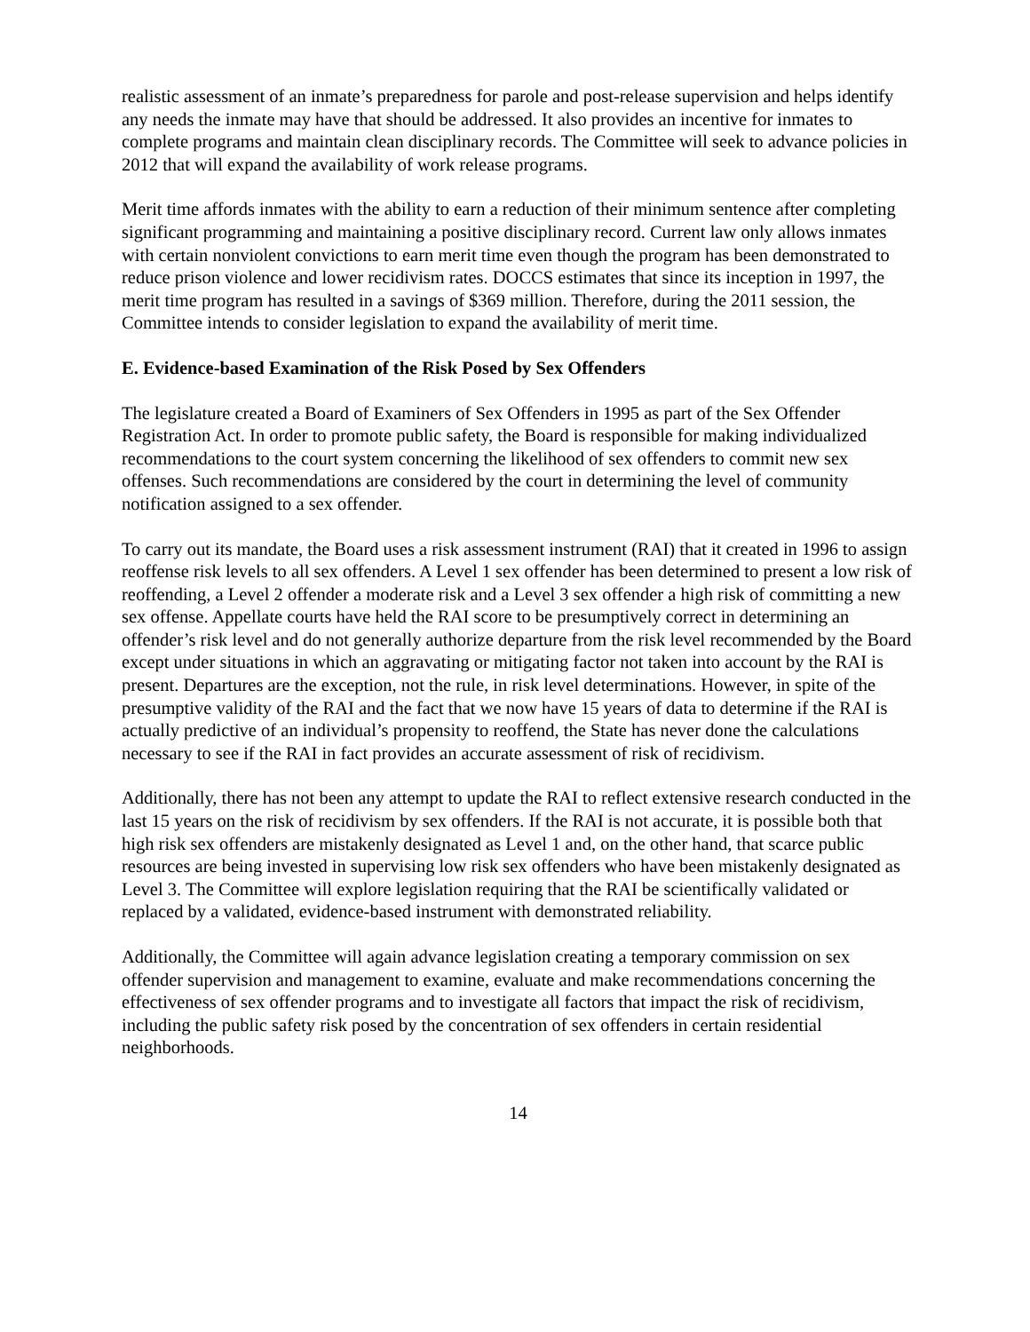realistic assessment of an inmate’s preparedness for parole and post-release supervision and helps identify any needs the inmate may have that should be addressed. It also provides an incentive for inmates to complete programs and maintain clean disciplinary records. The Committee will seek to advance policies in 2012 that will expand the availability of work release programs.
Merit time affords inmates with the ability to earn a reduction of their minimum sentence after completing significant programming and maintaining a positive disciplinary record. Current law only allows inmates with certain nonviolent convictions to earn merit time even though the program has been demonstrated to reduce prison violence and lower recidivism rates. DOCCS estimates that since its inception in 1997, the merit time program has resulted in a savings of $369 million. Therefore, during the 2011 session, the Committee intends to consider legislation to expand the availability of merit time.
E. Evidence-based Examination of the Risk Posed by Sex Offenders
The legislature created a Board of Examiners of Sex Offenders in 1995 as part of the Sex Offender Registration Act. In order to promote public safety, the Board is responsible for making individualized recommendations to the court system concerning the likelihood of sex offenders to commit new sex offenses. Such recommendations are considered by the court in determining the level of community notification assigned to a sex offender.
To carry out its mandate, the Board uses a risk assessment instrument (RAI) that it created in 1996 to assign reoffense risk levels to all sex offenders. A Level 1 sex offender has been determined to present a low risk of reoffending, a Level 2 offender a moderate risk and a Level 3 sex offender a high risk of committing a new sex offense. Appellate courts have held the RAI score to be presumptively correct in determining an offender’s risk level and do not generally authorize departure from the risk level recommended by the Board except under situations in which an aggravating or mitigating factor not taken into account by the RAI is present. Departures are the exception, not the rule, in risk level determinations. However, in spite of the presumptive validity of the RAI and the fact that we now have 15 years of data to determine if the RAI is actually predictive of an individual’s propensity to reoffend, the State has never done the calculations necessary to see if the RAI in fact provides an accurate assessment of risk of recidivism.
Additionally, there has not been any attempt to update the RAI to reflect extensive research conducted in the last 15 years on the risk of recidivism by sex offenders. If the RAI is not accurate, it is possible both that high risk sex offenders are mistakenly designated as Level 1 and, on the other hand, that scarce public resources are being invested in supervising low risk sex offenders who have been mistakenly designated as Level 3. The Committee will explore legislation requiring that the RAI be scientifically validated or replaced by a validated, evidence-based instrument with demonstrated reliability.
Additionally, the Committee will again advance legislation creating a temporary commission on sex offender supervision and management to examine, evaluate and make recommendations concerning the effectiveness of sex offender programs and to investigate all factors that impact the risk of recidivism, including the public safety risk posed by the concentration of sex offenders in certain residential neighborhoods.
14